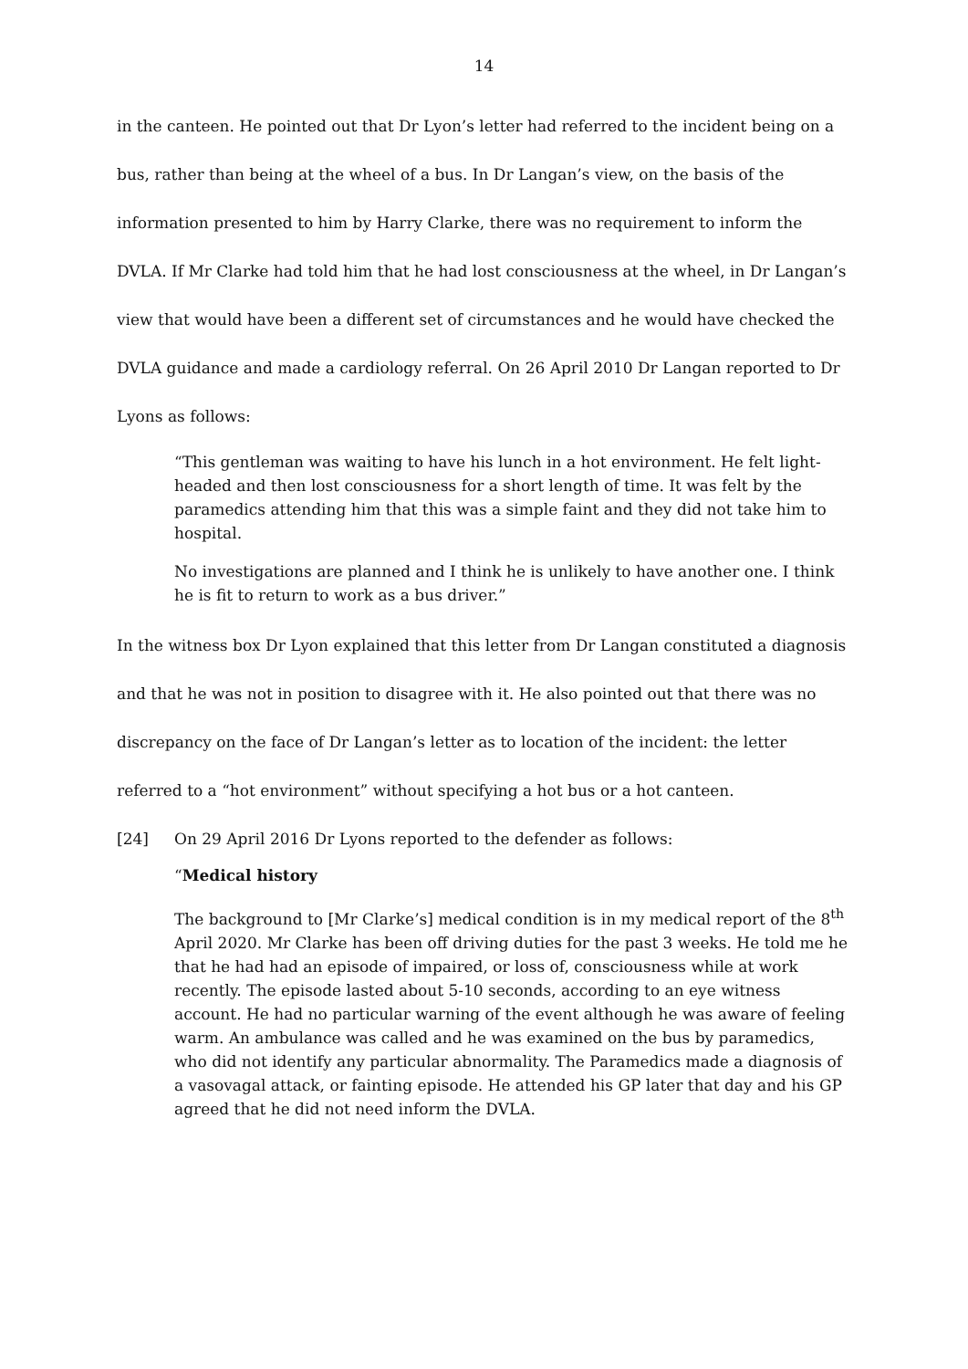14
in the canteen. He pointed out that Dr Lyon’s letter had referred to the incident being on a bus, rather than being at the wheel of a bus. In Dr Langan’s view, on the basis of the information presented to him by Harry Clarke, there was no requirement to inform the DVLA. If Mr Clarke had told him that he had lost consciousness at the wheel, in Dr Langan’s view that would have been a different set of circumstances and he would have checked the DVLA guidance and made a cardiology referral. On 26 April 2010 Dr Langan reported to Dr Lyons as follows:
“This gentleman was waiting to have his lunch in a hot environment. He felt light-headed and then lost consciousness for a short length of time. It was felt by the paramedics attending him that this was a simple faint and they did not take him to hospital.
No investigations are planned and I think he is unlikely to have another one. I think he is fit to return to work as a bus driver.”
In the witness box Dr Lyon explained that this letter from Dr Langan constituted a diagnosis and that he was not in position to disagree with it. He also pointed out that there was no discrepancy on the face of Dr Langan’s letter as to location of the incident: the letter referred to a “hot environment” without specifying a hot bus or a hot canteen.
[24] On 29 April 2016 Dr Lyons reported to the defender as follows:
“Medical history
The background to [Mr Clarke’s] medical condition is in my medical report of the 8<sup>th</sup> April 2020. Mr Clarke has been off driving duties for the past 3 weeks. He told me he that he had had an episode of impaired, or loss of, consciousness while at work recently. The episode lasted about 5-10 seconds, according to an eye witness account. He had no particular warning of the event although he was aware of feeling warm. An ambulance was called and he was examined on the bus by paramedics, who did not identify any particular abnormality. The Paramedics made a diagnosis of a vasovagal attack, or fainting episode. He attended his GP later that day and his GP agreed that he did not need inform the DVLA.